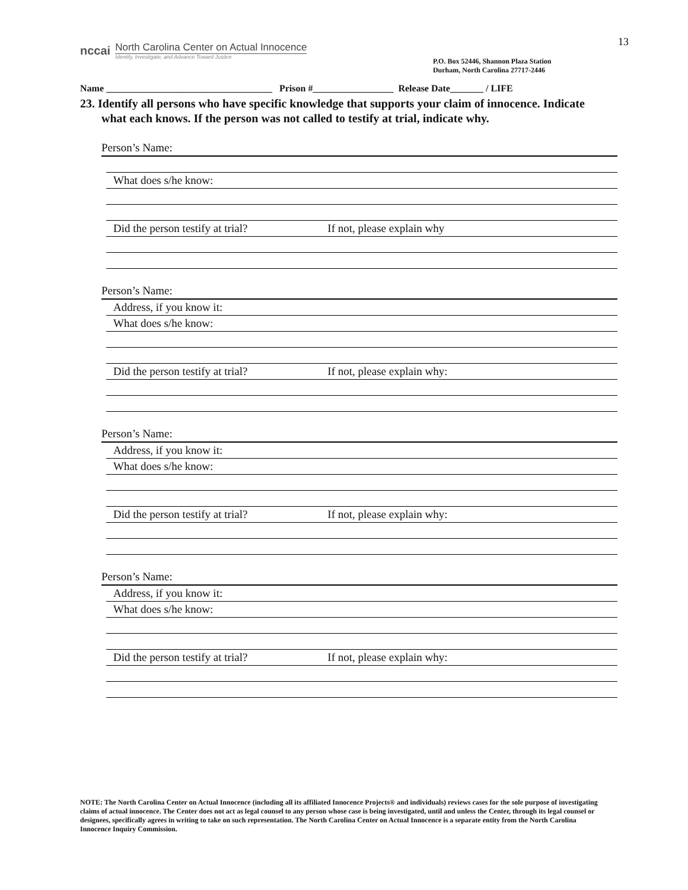nccai
North Carolina Center on Actual Innocence
Identify, Investigate, and Advance Toward Justice
P.O. Box 52446, Shannon Plaza Station
Durham, North Carolina 27717-2446
13
Name ___________________________________ Prison #_________________ Release Date_______ / LIFE
23. Identify all persons who have specific knowledge that supports your claim of innocence. Indicate what each knows. If the person was not called to testify at trial, indicate why.
Person’s Name:
What does s/he know:
Did the person testify at trial? If not, please explain why
Person’s Name:
Address, if you know it:
What does s/he know:
Did the person testify at trial? If not, please explain why:
Person’s Name:
Address, if you know it:
What does s/he know:
Did the person testify at trial? If not, please explain why:
Person’s Name:
Address, if you know it:
What does s/he know:
Did the person testify at trial? If not, please explain why:
NOTE: The North Carolina Center on Actual Innocence (including all its affiliated Innocence Projects® and individuals) reviews cases for the sole purpose of investigating claims of actual innocence. The Center does not act as legal counsel to any person whose case is being investigated, until and unless the Center, through its legal counsel or designees, specifically agrees in writing to take on such representation. The North Carolina Center on Actual Innocence is a separate entity from the North Carolina Innocence Inquiry Commission.